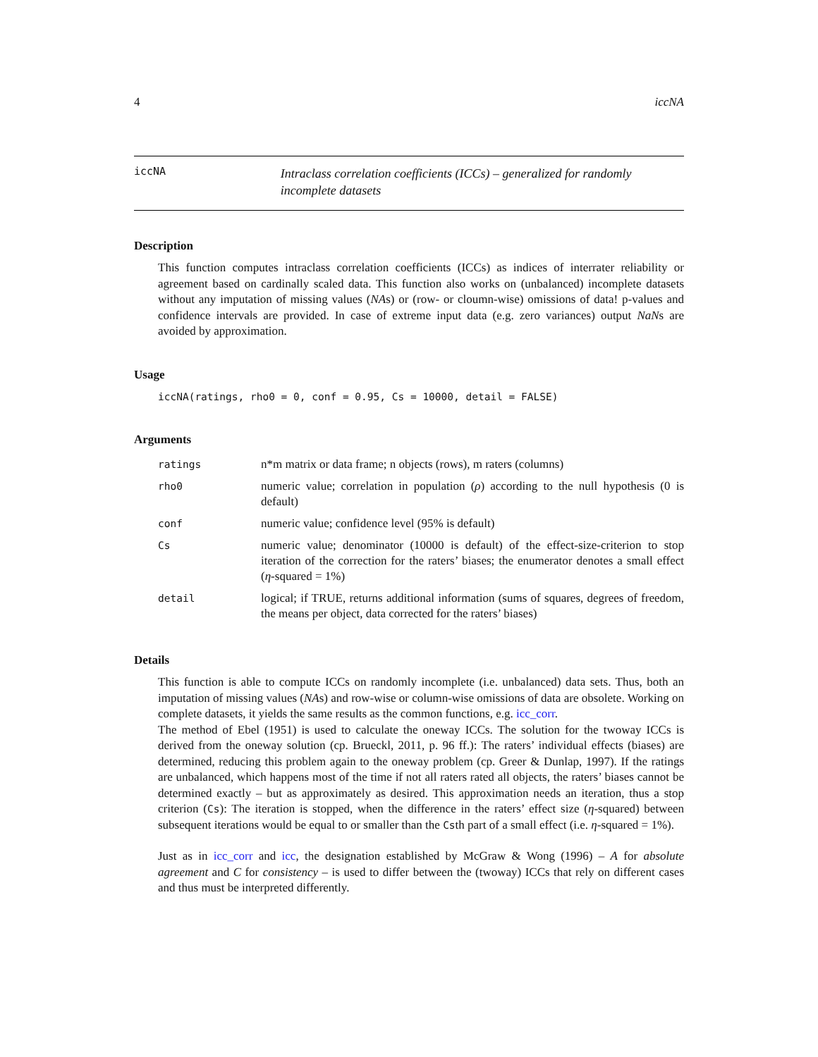4 iccNA
iccNA
Intraclass correlation coefficients (ICCs) – generalized for randomly incomplete datasets
Description
This function computes intraclass correlation coefficients (ICCs) as indices of interrater reliability or agreement based on cardinally scaled data. This function also works on (unbalanced) incomplete datasets without any imputation of missing values (NAs) or (row- or cloumn-wise) omissions of data! p-values and confidence intervals are provided. In case of extreme input data (e.g. zero variances) output NaNs are avoided by approximation.
Usage
iccNA(ratings, rho0 = 0, conf = 0.95, Cs = 10000, detail = FALSE)
Arguments
| ratings | n*m matrix or data frame; n objects (rows), m raters (columns) |
| rho0 | numeric value; correlation in population ( ρ ) according to the null hypothesis (0 is default) |
| conf | numeric value; confidence level (95% is default) |
| Cs | numeric value; denominator (10000 is default) of the effect-size-criterion to stop iteration of the correction for the raters’ biases; the enumerator denotes a small effect ( η -squared = 1%) |
| detail | logical; if TRUE, returns additional information (sums of squares, degrees of freedom, the means per object, data corrected for the raters’ biases) |
Details
This function is able to compute ICCs on randomly incomplete (i.e. unbalanced) data sets. Thus, both an imputation of missing values (NAs) and row-wise or column-wise omissions of data are obsolete. Working on complete datasets, it yields the same results as the common functions, e.g. icc_corr.
The method of Ebel (1951) is used to calculate the oneway ICCs. The solution for the twoway ICCs is derived from the oneway solution (cp. Brueckl, 2011, p. 96 ff.): The raters’ individual effects (biases) are determined, reducing this problem again to the oneway problem (cp. Greer & Dunlap, 1997). If the ratings are unbalanced, which happens most of the time if not all raters rated all objects, the raters’ biases cannot be determined exactly – but as approximately as desired. This approximation needs an iteration, thus a stop criterion (Cs): The iteration is stopped, when the difference in the raters’ effect size (η-squared) between subsequent iterations would be equal to or smaller than the Csth part of a small effect (i.e. η-squared = 1%).
Just as in icc_corr and icc, the designation established by McGraw & Wong (1996) – A for absolute agreement and C for consistency – is used to differ between the (twoway) ICCs that rely on different cases and thus must be interpreted differently.